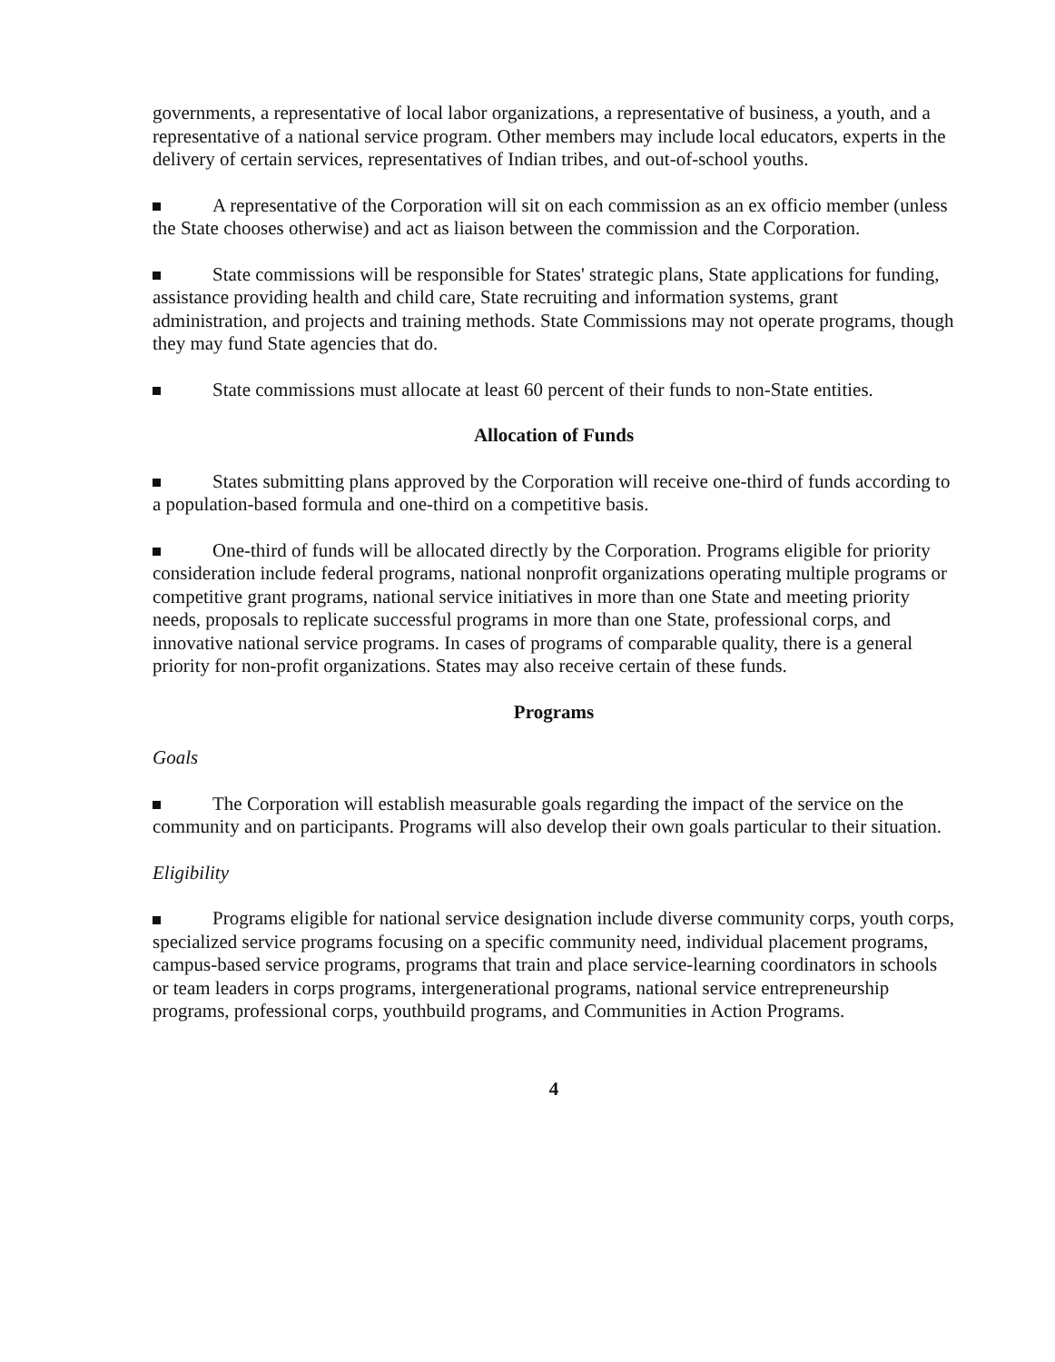governments, a representative of local labor organizations, a representative of business, a youth, and a representative of a national service program. Other members may include local educators, experts in the delivery of certain services, representatives of Indian tribes, and out-of-school youths.
A representative of the Corporation will sit on each commission as an ex officio member (unless the State chooses otherwise) and act as liaison between the commission and the Corporation.
State commissions will be responsible for States' strategic plans, State applications for funding, assistance providing health and child care, State recruiting and information systems, grant administration, and projects and training methods. State Commissions may not operate programs, though they may fund State agencies that do.
State commissions must allocate at least 60 percent of their funds to non-State entities.
Allocation of Funds
States submitting plans approved by the Corporation will receive one-third of funds according to a population-based formula and one-third on a competitive basis.
One-third of funds will be allocated directly by the Corporation. Programs eligible for priority consideration include federal programs, national nonprofit organizations operating multiple programs or competitive grant programs, national service initiatives in more than one State and meeting priority needs, proposals to replicate successful programs in more than one State, professional corps, and innovative national service programs. In cases of programs of comparable quality, there is a general priority for non-profit organizations. States may also receive certain of these funds.
Programs
Goals
The Corporation will establish measurable goals regarding the impact of the service on the community and on participants. Programs will also develop their own goals particular to their situation.
Eligibility
Programs eligible for national service designation include diverse community corps, youth corps, specialized service programs focusing on a specific community need, individual placement programs, campus-based service programs, programs that train and place service-learning coordinators in schools or team leaders in corps programs, intergenerational programs, national service entrepreneurship programs, professional corps, youthbuild programs, and Communities in Action Programs.
4